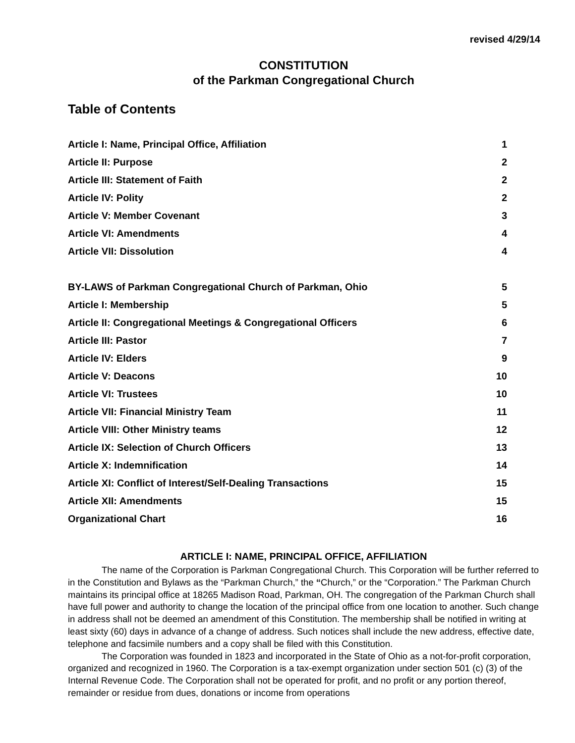revised 4/29/14
CONSTITUTION
of the Parkman Congregational Church
Table of Contents
Article I: Name, Principal Office, Affiliation 1
Article II: Purpose 2
Article III: Statement of Faith 2
Article IV: Polity 2
Article V: Member Covenant 3
Article VI: Amendments 4
Article VII: Dissolution 4
BY-LAWS of Parkman Congregational Church of Parkman, Ohio 5
Article I: Membership 5
Article II: Congregational Meetings & Congregational Officers 6
Article III: Pastor 7
Article IV: Elders 9
Article V: Deacons 10
Article VI: Trustees 10
Article VII: Financial Ministry Team 11
Article VIII: Other Ministry teams 12
Article IX: Selection of Church Officers 13
Article X: Indemnification 14
Article XI: Conflict of Interest/Self-Dealing Transactions 15
Article XII: Amendments 15
Organizational Chart 16
ARTICLE I: NAME, PRINCIPAL OFFICE, AFFILIATION
The name of the Corporation is Parkman Congregational Church. This Corporation will be further referred to in the Constitution and Bylaws as the “Parkman Church,” the “Church,” or the “Corporation.” The Parkman Church maintains its principal office at 18265 Madison Road, Parkman, OH. The congregation of the Parkman Church shall have full power and authority to change the location of the principal office from one location to another. Such change in address shall not be deemed an amendment of this Constitution. The membership shall be notified in writing at least sixty (60) days in advance of a change of address. Such notices shall include the new address, effective date, telephone and facsimile numbers and a copy shall be filed with this Constitution.
The Corporation was founded in 1823 and incorporated in the State of Ohio as a not-for-profit corporation, organized and recognized in 1960. The Corporation is a tax-exempt organization under section 501 (c) (3) of the Internal Revenue Code. The Corporation shall not be operated for profit, and no profit or any portion thereof, remainder or residue from dues, donations or income from operations